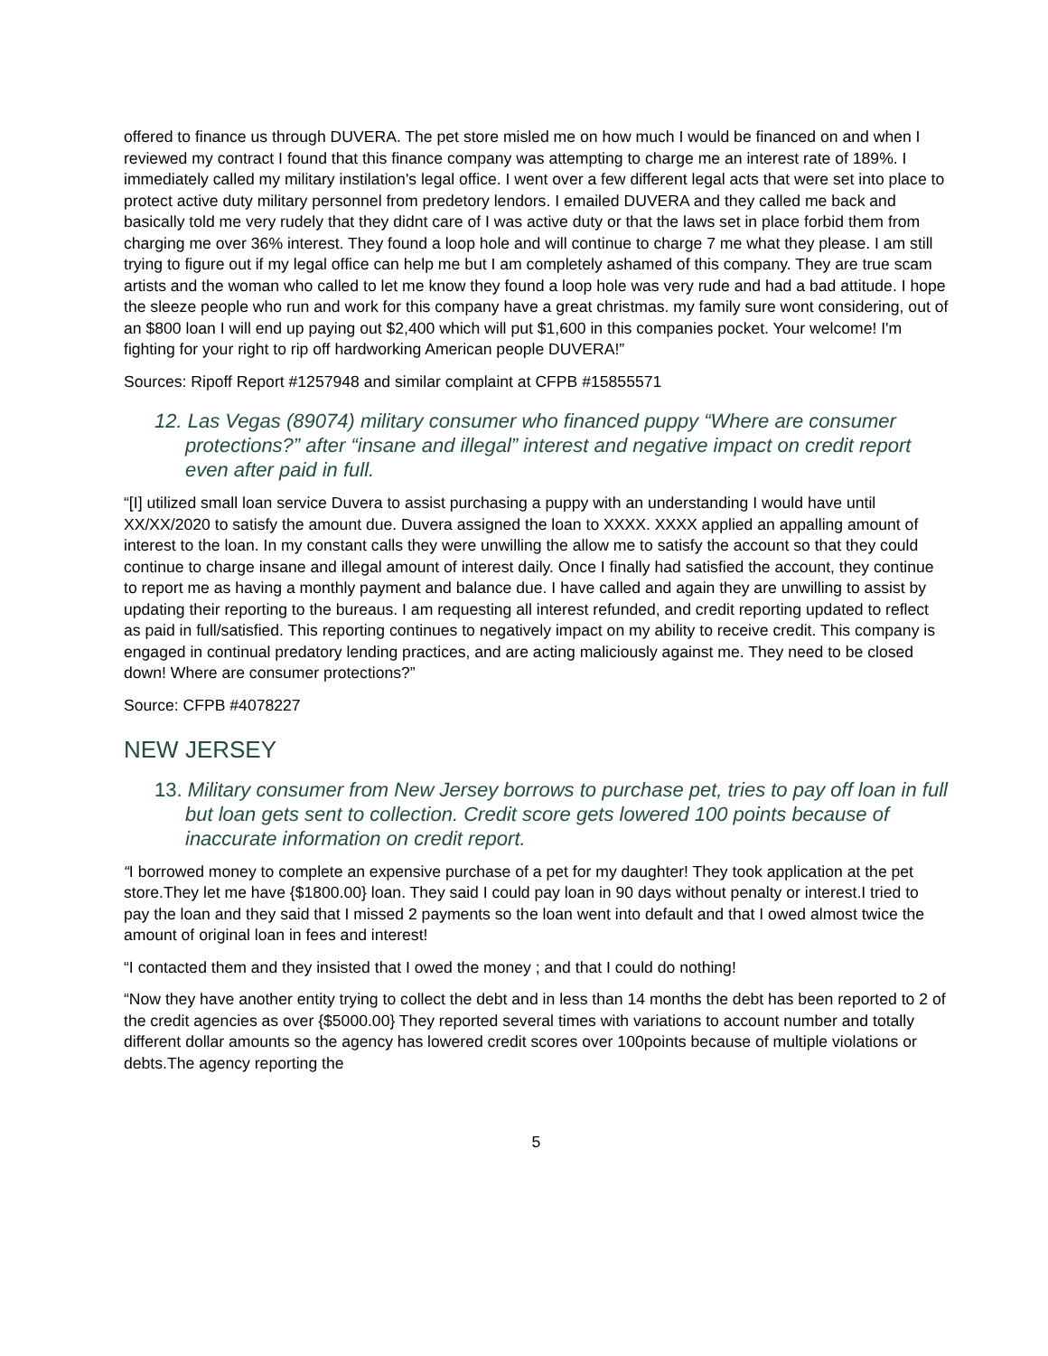offered to finance us through DUVERA. The pet store misled me on how much I would be financed on and when I reviewed my contract I found that this finance company was attempting to charge me an interest rate of 189%. I immediately called my military instilation's legal office. I went over a few different legal acts that were set into place to protect active duty military personnel from predetory lendors. I emailed DUVERA and they called me back and basically told me very rudely that they didnt care of I was active duty or that the laws set in place forbid them from charging me over 36% interest. They found a loop hole and will continue to charge 7 me what they please. I am still trying to figure out if my legal office can help me but I am completely ashamed of this company. They are true scam artists and the woman who called to let me know they found a loop hole was very rude and had a bad attitude. I hope the sleeze people who run and work for this company have a great christmas. my family sure wont considering, out of an $800 loan I will end up paying out $2,400 which will put $1,600 in this companies pocket. Your welcome! I'm fighting for your right to rip off hardworking American people DUVERA!”
Sources: Ripoff Report #1257948 and similar complaint at CFPB #15855571
12. Las Vegas (89074) military consumer who financed puppy “Where are consumer protections?” after “insane and illegal” interest and negative impact on credit report even after paid in full.
“[I] utilized small loan service Duvera to assist purchasing a puppy with an understanding I would have until XX/XX/2020 to satisfy the amount due. Duvera assigned the loan to XXXX. XXXX applied an appalling amount of interest to the loan. In my constant calls they were unwilling the allow me to satisfy the account so that they could continue to charge insane and illegal amount of interest daily. Once I finally had satisfied the account, they continue to report me as having a monthly payment and balance due. I have called and again they are unwilling to assist by updating their reporting to the bureaus. I am requesting all interest refunded, and credit reporting updated to reflect as paid in full/satisfied. This reporting continues to negatively impact on my ability to receive credit. This company is engaged in continual predatory lending practices, and are acting maliciously against me. They need to be closed down! Where are consumer protections?”
Source: CFPB #4078227
NEW JERSEY
13. Military consumer from New Jersey borrows to purchase pet, tries to pay off loan in full but loan gets sent to collection. Credit score gets lowered 100 points because of inaccurate information on credit report.
“I borrowed money to complete an expensive purchase of a pet for my daughter! They took application at the pet store.They let me have {$1800.00} loan. They said I could pay loan in 90 days without penalty or interest.I tried to pay the loan and they said that I missed 2 payments so the loan went into default and that I owed almost twice the amount of original loan in fees and interest!
“I contacted them and they insisted that I owed the money ; and that I could do nothing!
“Now they have another entity trying to collect the debt and in less than 14 months the debt has been reported to 2 of the credit agencies as over {$5000.00} They reported several times with variations to account number and totally different dollar amounts so the agency has lowered credit scores over 100points because of multiple violations or debts.The agency reporting the
5